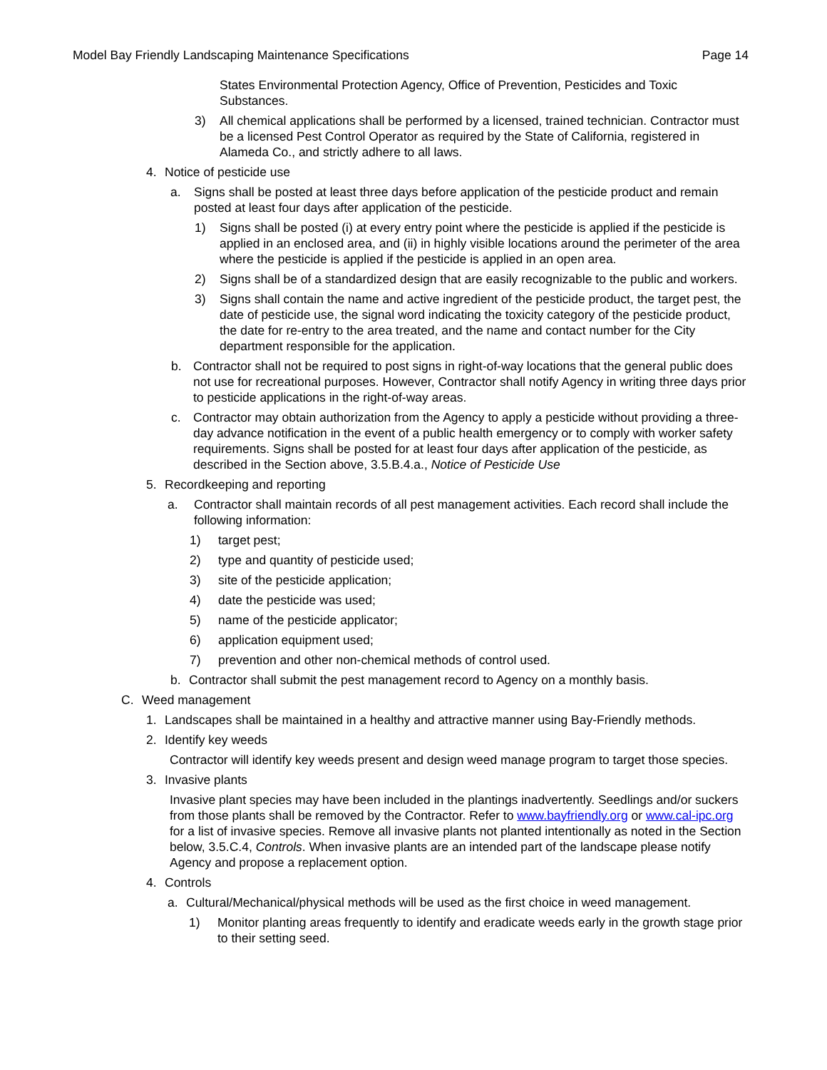Model Bay Friendly Landscaping Maintenance Specifications Page 14
States Environmental Protection Agency, Office of Prevention, Pesticides and Toxic Substances.
3) All chemical applications shall be performed by a licensed, trained technician. Contractor must be a licensed Pest Control Operator as required by the State of California, registered in Alameda Co., and strictly adhere to all laws.
4. Notice of pesticide use
a. Signs shall be posted at least three days before application of the pesticide product and remain posted at least four days after application of the pesticide.
1) Signs shall be posted (i) at every entry point where the pesticide is applied if the pesticide is applied in an enclosed area, and (ii) in highly visible locations around the perimeter of the area where the pesticide is applied if the pesticide is applied in an open area.
2) Signs shall be of a standardized design that are easily recognizable to the public and workers.
3) Signs shall contain the name and active ingredient of the pesticide product, the target pest, the date of pesticide use, the signal word indicating the toxicity category of the pesticide product, the date for re-entry to the area treated, and the name and contact number for the City department responsible for the application.
b. Contractor shall not be required to post signs in right-of-way locations that the general public does not use for recreational purposes. However, Contractor shall notify Agency in writing three days prior to pesticide applications in the right-of-way areas.
c. Contractor may obtain authorization from the Agency to apply a pesticide without providing a three-day advance notification in the event of a public health emergency or to comply with worker safety requirements. Signs shall be posted for at least four days after application of the pesticide, as described in the Section above, 3.5.B.4.a., Notice of Pesticide Use
5. Recordkeeping and reporting
a. Contractor shall maintain records of all pest management activities. Each record shall include the following information:
1) target pest;
2) type and quantity of pesticide used;
3) site of the pesticide application;
4) date the pesticide was used;
5) name of the pesticide applicator;
6) application equipment used;
7) prevention and other non-chemical methods of control used.
b. Contractor shall submit the pest management record to Agency on a monthly basis.
C. Weed management
1. Landscapes shall be maintained in a healthy and attractive manner using Bay-Friendly methods.
2. Identify key weeds
Contractor will identify key weeds present and design weed manage program to target those species.
3. Invasive plants
Invasive plant species may have been included in the plantings inadvertently. Seedlings and/or suckers from those plants shall be removed by the Contractor. Refer to www.bayfriendly.org or www.cal-ipc.org for a list of invasive species. Remove all invasive plants not planted intentionally as noted in the Section below, 3.5.C.4, Controls. When invasive plants are an intended part of the landscape please notify Agency and propose a replacement option.
4. Controls
a. Cultural/Mechanical/physical methods will be used as the first choice in weed management.
1) Monitor planting areas frequently to identify and eradicate weeds early in the growth stage prior to their setting seed.